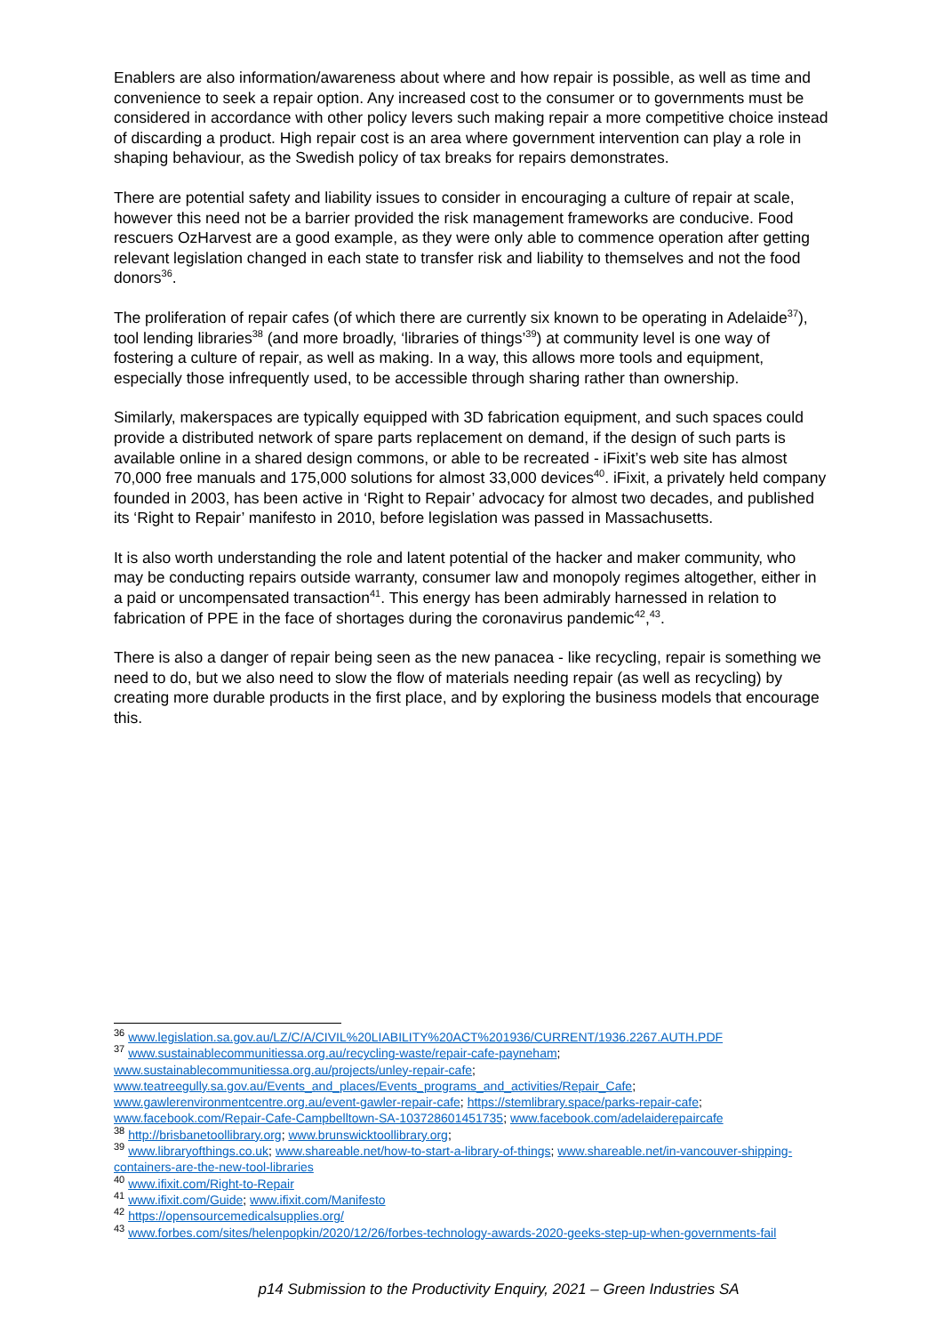Enablers are also information/awareness about where and how repair is possible, as well as time and convenience to seek a repair option. Any increased cost to the consumer or to governments must be considered in accordance with other policy levers such making repair a more competitive choice instead of discarding a product. High repair cost is an area where government intervention can play a role in shaping behaviour, as the Swedish policy of tax breaks for repairs demonstrates.
There are potential safety and liability issues to consider in encouraging a culture of repair at scale, however this need not be a barrier provided the risk management frameworks are conducive. Food rescuers OzHarvest are a good example, as they were only able to commence operation after getting relevant legislation changed in each state to transfer risk and liability to themselves and not the food donors<sup>36</sup>.
The proliferation of repair cafes (of which there are currently six known to be operating in Adelaide<sup>37</sup>), tool lending libraries<sup>38</sup> (and more broadly, ‘libraries of things’<sup>39</sup>) at community level is one way of fostering a culture of repair, as well as making. In a way, this allows more tools and equipment, especially those infrequently used, to be accessible through sharing rather than ownership.
Similarly, makerspaces are typically equipped with 3D fabrication equipment, and such spaces could provide a distributed network of spare parts replacement on demand, if the design of such parts is available online in a shared design commons, or able to be recreated - iFixit’s web site has almost 70,000 free manuals and 175,000 solutions for almost 33,000 devices<sup>40</sup>. iFixit, a privately held company founded in 2003, has been active in ‘Right to Repair’ advocacy for almost two decades, and published its ‘Right to Repair’ manifesto in 2010, before legislation was passed in Massachusetts.
It is also worth understanding the role and latent potential of the hacker and maker community, who may be conducting repairs outside warranty, consumer law and monopoly regimes altogether, either in a paid or uncompensated transaction<sup>41</sup>. This energy has been admirably harnessed in relation to fabrication of PPE in the face of shortages during the coronavirus pandemic<sup>42</sup>,<sup>43</sup>.
There is also a danger of repair being seen as the new panacea - like recycling, repair is something we need to do, but we also need to slow the flow of materials needing repair (as well as recycling) by creating more durable products in the first place, and by exploring the business models that encourage this.
<sup>36</sup> www.legislation.sa.gov.au/LZ/C/A/CIVIL%20LIABILITY%20ACT%201936/CURRENT/1936.2267.AUTH.PDF
<sup>37</sup> www.sustainablecommunitiessa.org.au/recycling-waste/repair-cafe-payneham; www.sustainablecommunitiessa.org.au/projects/unley-repair-cafe; www.teatreegully.sa.gov.au/Events_and_places/Events_programs_and_activities/Repair_Cafe; www.gawlerenvironmentcentre.org.au/event-gawler-repair-cafe; https://stemlibrary.space/parks-repair-cafe; www.facebook.com/Repair-Cafe-Campbelltown-SA-103728601451735; www.facebook.com/adelaiderepaircafe
<sup>38</sup> http://brisbanetoollibrary.org; www.brunswicktoollibrary.org;
<sup>39</sup> www.libraryofthings.co.uk; www.shareable.net/how-to-start-a-library-of-things; www.shareable.net/in-vancouver-shipping-containers-are-the-new-tool-libraries
<sup>40</sup> www.ifixit.com/Right-to-Repair
<sup>41</sup> www.ifixit.com/Guide; www.ifixit.com/Manifesto
<sup>42</sup> https://opensourcemedicalsupplies.org/
<sup>43</sup> www.forbes.com/sites/helenpopkin/2020/12/26/forbes-technology-awards-2020-geeks-step-up-when-governments-fail
p14 Submission to the Productivity Enquiry, 2021 – Green Industries SA